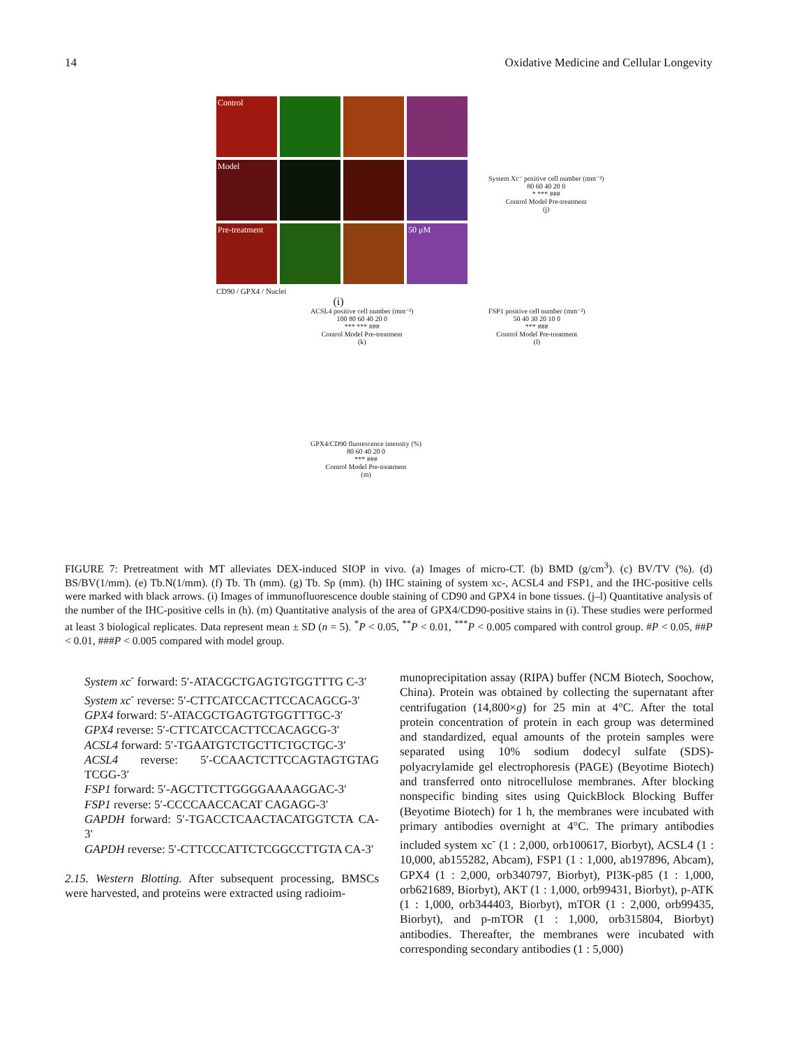14 Oxidative Medicine and Cellular Longevity
Control
Model
Pre-treatment
50 μM
CD90 / GPX4 / Nuclei
(i)
System Xc⁻ positive cell number (mm⁻²)
80 60 40 20 0
* *** ###
Control Model Pre-treatment
(j)
ACSL4 positive cell number (mm⁻²)
100 80 60 40 20 0
*** *** ###
Control Model Pre-treatment
(k)
FSP1 positive cell number (mm⁻²)
50 40 30 20 10 0
*** ###
Control Model Pre-treatment
(l)
GPX4/CD90 fluorescence intensity (%)
80 60 40 20 0
*** ###
Control Model Pre-treatment
(m)
FIGURE 7: Pretreatment with MT alleviates DEX-induced SIOP in vivo. (a) Images of micro-CT. (b) BMD (g/cm<sup>3</sup>). (c) BV/TV (%). (d) BS/BV(1/mm). (e) Tb.N(1/mm). (f) Tb. Th (mm). (g) Tb. Sp (mm). (h) IHC staining of system xc-, ACSL4 and FSP1, and the IHC-positive cells were marked with black arrows. (i) Images of immunofluorescence double staining of CD90 and GPX4 in bone tissues. (j–l) Quantitative analysis of the number of the IHC-positive cells in (h). (m) Quantitative analysis of the area of GPX4/CD90-positive stains in (i). These studies were performed at least 3 biological replicates. Data represent mean ± SD (n = 5). <sup>*</sup>P < 0.05, <sup>**</sup>P < 0.01, <sup>***</sup>P < 0.005 compared with control group. #P < 0.05, ##P < 0.01, ###P < 0.005 compared with model group.
System xc<sup>-</sup> forward: 5′-ATACGCTGAGTGTGGTTTG C-3′
System xc<sup>-</sup> reverse: 5′-CTTCATCCACTTCCACAGCG-3′
GPX4 forward: 5′-ATACGCTGAGTGTGGTTTGC-3′
GPX4 reverse: 5′-CTTCATCCACTTCCACAGCG-3′
ACSL4 forward: 5′-TGAATGTCTGCTTCTGCTGC-3′
ACSL4 reverse: 5′-CCAACTCTTCCAGTAGTGTAG TCGG-3′
FSP1 forward: 5′-AGCTTCTTGGGGAAAAGGAC-3′
FSP1 reverse: 5′-CCCCAACCACAT CAGAGG-3′
GAPDH forward: 5′-TGACCTCAACTACATGGTCTA CA-3′
GAPDH reverse: 5′-CTTCCCATTCTCGGCCTTGTA CA-3′
2.15. Western Blotting. After subsequent processing, BMSCs were harvested, and proteins were extracted using radioim-
munoprecipitation assay (RIPA) buffer (NCM Biotech, Soochow, China). Protein was obtained by collecting the supernatant after centrifugation (14,800×g) for 25 min at 4°C. After the total protein concentration of protein in each group was determined and standardized, equal amounts of the protein samples were separated using 10% sodium dodecyl sulfate (SDS)-polyacrylamide gel electrophoresis (PAGE) (Beyotime Biotech) and transferred onto nitrocellulose membranes. After blocking nonspecific binding sites using QuickBlock Blocking Buffer (Beyotime Biotech) for 1 h, the membranes were incubated with primary antibodies overnight at 4°C. The primary antibodies included system xc<sup>-</sup> (1 : 2,000, orb100617, Biorbyt), ACSL4 (1 : 10,000, ab155282, Abcam), FSP1 (1 : 1,000, ab197896, Abcam), GPX4 (1 : 2,000, orb340797, Biorbyt), PI3K-p85 (1 : 1,000, orb621689, Biorbyt), AKT (1 : 1,000, orb99431, Biorbyt), p-ATK (1 : 1,000, orb344403, Biorbyt), mTOR (1 : 2,000, orb99435, Biorbyt), and p-mTOR (1 : 1,000, orb315804, Biorbyt) antibodies. Thereafter, the membranes were incubated with corresponding secondary antibodies (1 : 5,000)